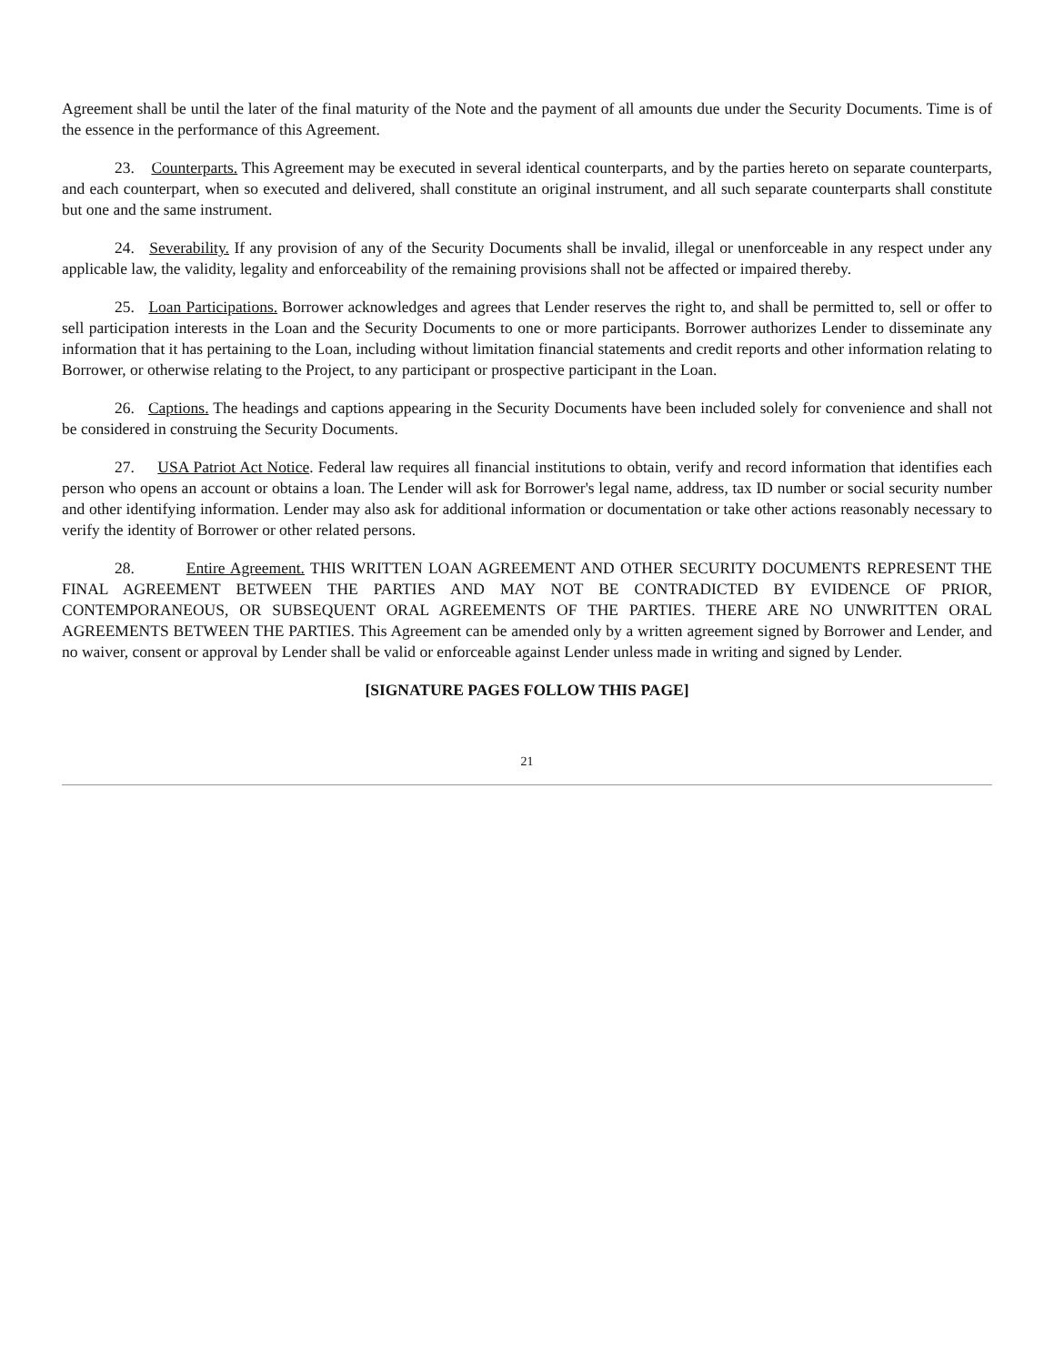Agreement shall be until the later of the final maturity of the Note and the payment of all amounts due under the Security Documents. Time is of the essence in the performance of this Agreement.
23. Counterparts. This Agreement may be executed in several identical counterparts, and by the parties hereto on separate counterparts, and each counterpart, when so executed and delivered, shall constitute an original instrument, and all such separate counterparts shall constitute but one and the same instrument.
24. Severability. If any provision of any of the Security Documents shall be invalid, illegal or unenforceable in any respect under any applicable law, the validity, legality and enforceability of the remaining provisions shall not be affected or impaired thereby.
25. Loan Participations. Borrower acknowledges and agrees that Lender reserves the right to, and shall be permitted to, sell or offer to sell participation interests in the Loan and the Security Documents to one or more participants. Borrower authorizes Lender to disseminate any information that it has pertaining to the Loan, including without limitation financial statements and credit reports and other information relating to Borrower, or otherwise relating to the Project, to any participant or prospective participant in the Loan.
26. Captions. The headings and captions appearing in the Security Documents have been included solely for convenience and shall not be considered in construing the Security Documents.
27. USA Patriot Act Notice. Federal law requires all financial institutions to obtain, verify and record information that identifies each person who opens an account or obtains a loan. The Lender will ask for Borrower's legal name, address, tax ID number or social security number and other identifying information. Lender may also ask for additional information or documentation or take other actions reasonably necessary to verify the identity of Borrower or other related persons.
28. Entire Agreement. THIS WRITTEN LOAN AGREEMENT AND OTHER SECURITY DOCUMENTS REPRESENT THE FINAL AGREEMENT BETWEEN THE PARTIES AND MAY NOT BE CONTRADICTED BY EVIDENCE OF PRIOR, CONTEMPORANEOUS, OR SUBSEQUENT ORAL AGREEMENTS OF THE PARTIES. THERE ARE NO UNWRITTEN ORAL AGREEMENTS BETWEEN THE PARTIES. This Agreement can be amended only by a written agreement signed by Borrower and Lender, and no waiver, consent or approval by Lender shall be valid or enforceable against Lender unless made in writing and signed by Lender.
[SIGNATURE PAGES FOLLOW THIS PAGE]
21